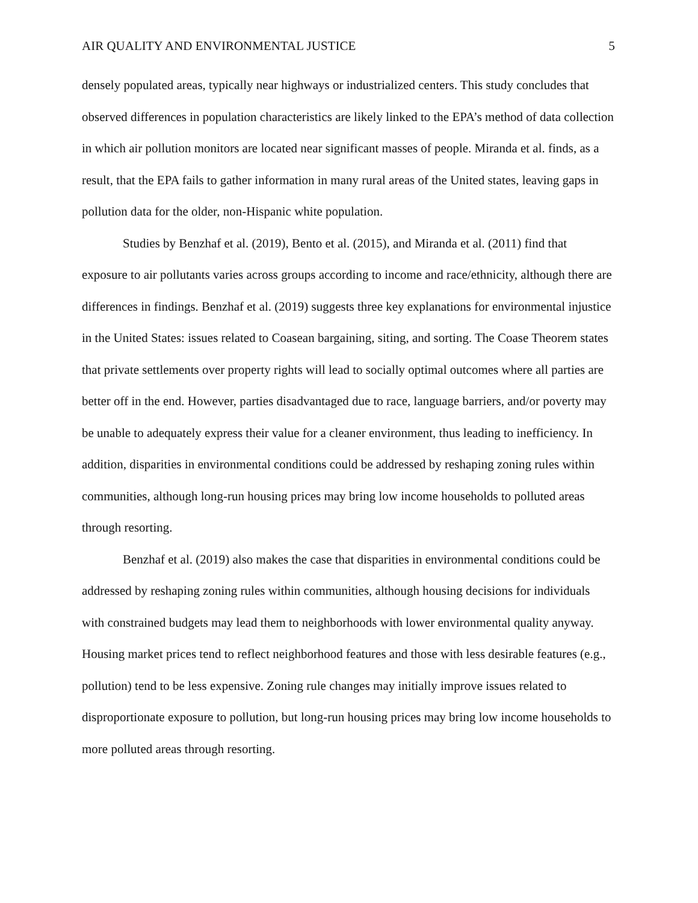AIR QUALITY AND ENVIRONMENTAL JUSTICE 5
densely populated areas, typically near highways or industrialized centers. This study concludes that observed differences in population characteristics are likely linked to the EPA’s method of data collection in which air pollution monitors are located near significant masses of people. Miranda et al. finds, as a result, that the EPA fails to gather information in many rural areas of the United states, leaving gaps in pollution data for the older, non-Hispanic white population.
Studies by Benzhaf et al. (2019), Bento et al. (2015), and Miranda et al. (2011) find that exposure to air pollutants varies across groups according to income and race/ethnicity, although there are differences in findings. Benzhaf et al. (2019) suggests three key explanations for environmental injustice in the United States: issues related to Coasean bargaining, siting, and sorting. The Coase Theorem states that private settlements over property rights will lead to socially optimal outcomes where all parties are better off in the end. However, parties disadvantaged due to race, language barriers, and/or poverty may be unable to adequately express their value for a cleaner environment, thus leading to inefficiency. In addition, disparities in environmental conditions could be addressed by reshaping zoning rules within communities, although long-run housing prices may bring low income households to polluted areas through resorting.
Benzhaf et al. (2019) also makes the case that disparities in environmental conditions could be addressed by reshaping zoning rules within communities, although housing decisions for individuals with constrained budgets may lead them to neighborhoods with lower environmental quality anyway. Housing market prices tend to reflect neighborhood features and those with less desirable features (e.g., pollution) tend to be less expensive. Zoning rule changes may initially improve issues related to disproportionate exposure to pollution, but long-run housing prices may bring low income households to more polluted areas through resorting.